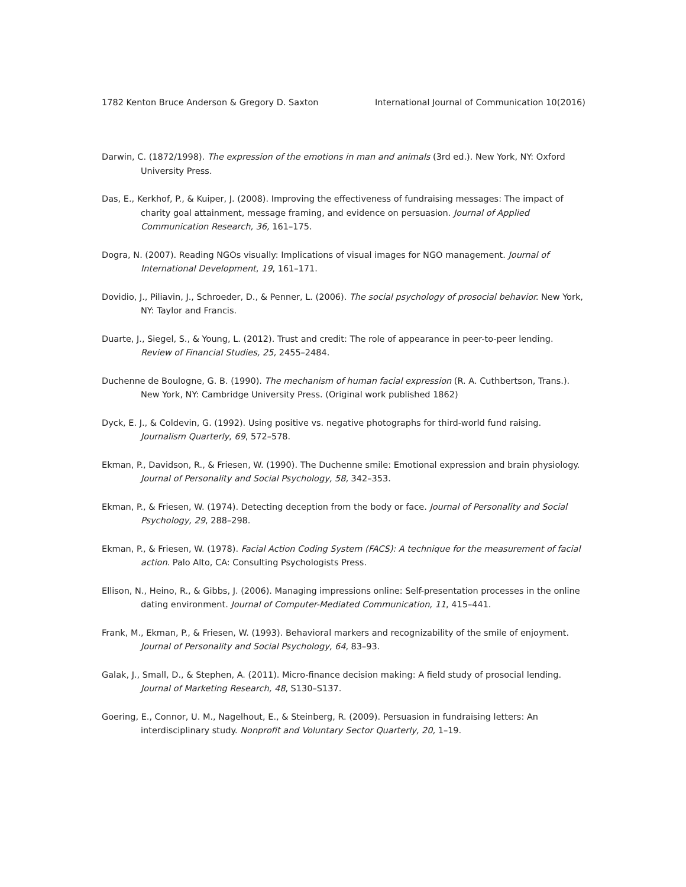1782 Kenton Bruce Anderson & Gregory D. Saxton International Journal of Communication 10(2016)
Darwin, C. (1872/1998). The expression of the emotions in man and animals (3rd ed.). New York, NY: Oxford University Press.
Das, E., Kerkhof, P., & Kuiper, J. (2008). Improving the effectiveness of fundraising messages: The impact of charity goal attainment, message framing, and evidence on persuasion. Journal of Applied Communication Research, 36, 161–175.
Dogra, N. (2007). Reading NGOs visually: Implications of visual images for NGO management. Journal of International Development, 19, 161–171.
Dovidio, J., Piliavin, J., Schroeder, D., & Penner, L. (2006). The social psychology of prosocial behavior. New York, NY: Taylor and Francis.
Duarte, J., Siegel, S., & Young, L. (2012). Trust and credit: The role of appearance in peer-to-peer lending. Review of Financial Studies, 25, 2455–2484.
Duchenne de Boulogne, G. B. (1990). The mechanism of human facial expression (R. A. Cuthbertson, Trans.). New York, NY: Cambridge University Press. (Original work published 1862)
Dyck, E. J., & Coldevin, G. (1992). Using positive vs. negative photographs for third-world fund raising. Journalism Quarterly, 69, 572–578.
Ekman, P., Davidson, R., & Friesen, W. (1990). The Duchenne smile: Emotional expression and brain physiology. Journal of Personality and Social Psychology, 58, 342–353.
Ekman, P., & Friesen, W. (1974). Detecting deception from the body or face. Journal of Personality and Social Psychology, 29, 288–298.
Ekman, P., & Friesen, W. (1978). Facial Action Coding System (FACS): A technique for the measurement of facial action. Palo Alto, CA: Consulting Psychologists Press.
Ellison, N., Heino, R., & Gibbs, J. (2006). Managing impressions online: Self-presentation processes in the online dating environment. Journal of Computer-Mediated Communication, 11, 415–441.
Frank, M., Ekman, P., & Friesen, W. (1993). Behavioral markers and recognizability of the smile of enjoyment. Journal of Personality and Social Psychology, 64, 83–93.
Galak, J., Small, D., & Stephen, A. (2011). Micro-finance decision making: A field study of prosocial lending. Journal of Marketing Research, 48, S130–S137.
Goering, E., Connor, U. M., Nagelhout, E., & Steinberg, R. (2009). Persuasion in fundraising letters: An interdisciplinary study. Nonprofit and Voluntary Sector Quarterly, 20, 1–19.